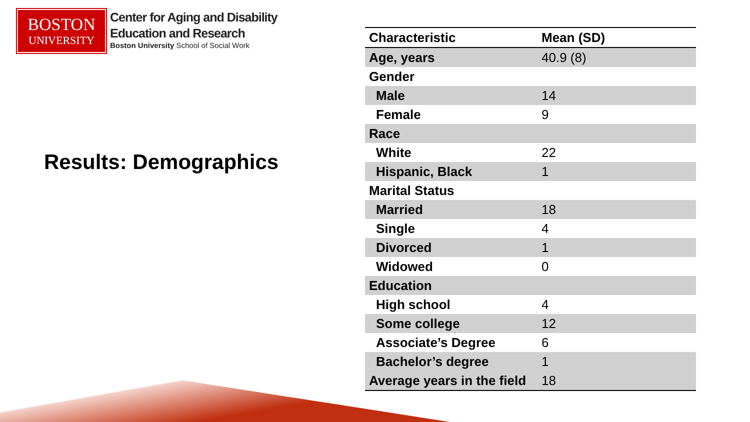BOSTON
UNIVERSITY
Center for Aging and Disability
Education and Research
Boston University School of Social Work
Results: Demographics
| Characteristic | Mean (SD) |
| --- | --- |
| Age, years | 40.9 (8) |
| Gender | |
| Male | 14 |
| Female | 9 |
| Race | |
| White | 22 |
| Hispanic, Black | 1 |
| Marital Status | |
| Married | 18 |
| Single | 4 |
| Divorced | 1 |
| Widowed | 0 |
| Education | |
| High school | 4 |
| Some college | 12 |
| Associate’s Degree | 6 |
| Bachelor’s degree | 1 |
| Average years in the field | 18 |